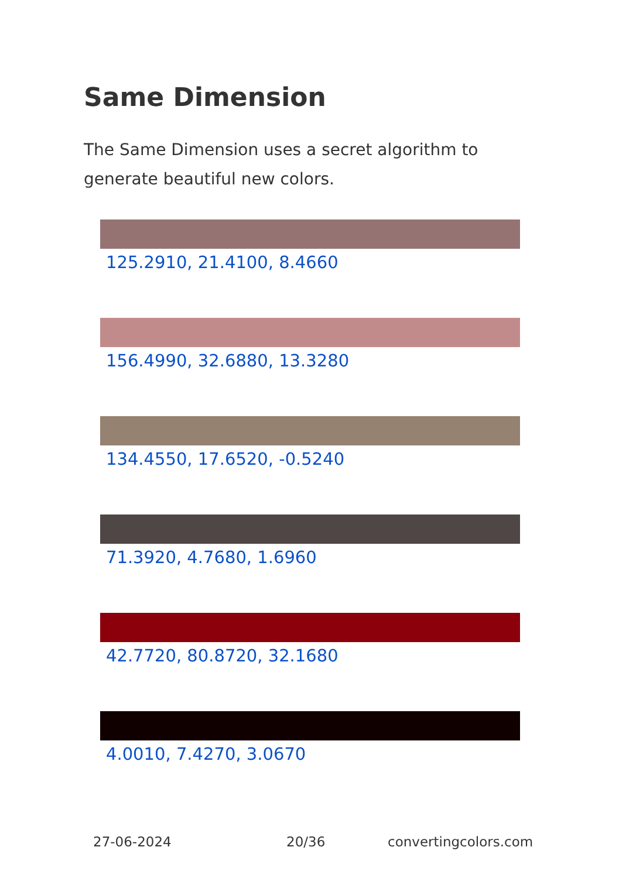Same Dimension
The Same Dimension uses a secret algorithm to generate beautiful new colors.
125.2910, 21.4100, 8.4660
156.4990, 32.6880, 13.3280
134.4550, 17.6520, -0.5240
71.3920, 4.7680, 1.6960
42.7720, 80.8720, 32.1680
4.0010, 7.4270, 3.0670
27-06-2024 20/36 convertingcolors.com